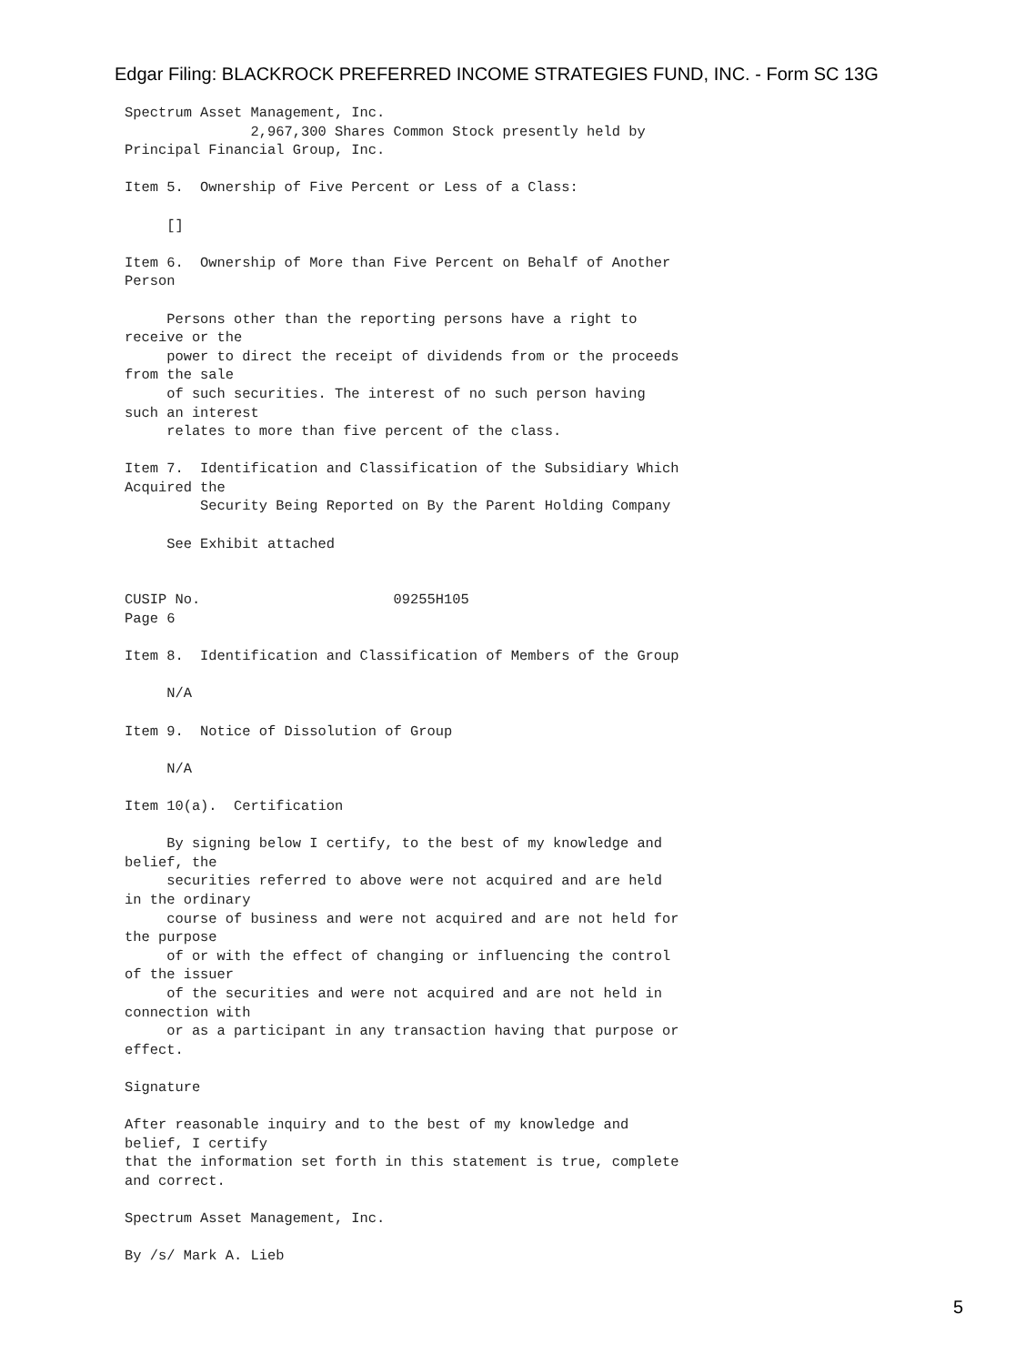Edgar Filing: BLACKROCK PREFERRED INCOME STRATEGIES FUND, INC. - Form SC 13G
Spectrum Asset Management, Inc.
               2,967,300 Shares Common Stock presently held by
Principal Financial Group, Inc.

Item 5.  Ownership of Five Percent or Less of a Class:

     []

Item 6.  Ownership of More than Five Percent on Behalf of Another
Person

     Persons other than the reporting persons have a right to
receive or the
     power to direct the receipt of dividends from or the proceeds
from the sale
     of such securities. The interest of no such person having
such an interest
     relates to more than five percent of the class.

Item 7.  Identification and Classification of the Subsidiary Which
Acquired the
         Security Being Reported on By the Parent Holding Company

     See Exhibit attached


CUSIP No.                       09255H105
Page 6

Item 8.  Identification and Classification of Members of the Group

     N/A

Item 9.  Notice of Dissolution of Group

     N/A

Item 10(a).  Certification

     By signing below I certify, to the best of my knowledge and
belief, the
     securities referred to above were not acquired and are held
in the ordinary
     course of business and were not acquired and are not held for
the purpose
     of or with the effect of changing or influencing the control
of the issuer
     of the securities and were not acquired and are not held in
connection with
     or as a participant in any transaction having that purpose or
effect.

Signature

After reasonable inquiry and to the best of my knowledge and
belief, I certify
that the information set forth in this statement is true, complete
and correct.

Spectrum Asset Management, Inc.

By /s/ Mark A. Lieb
5